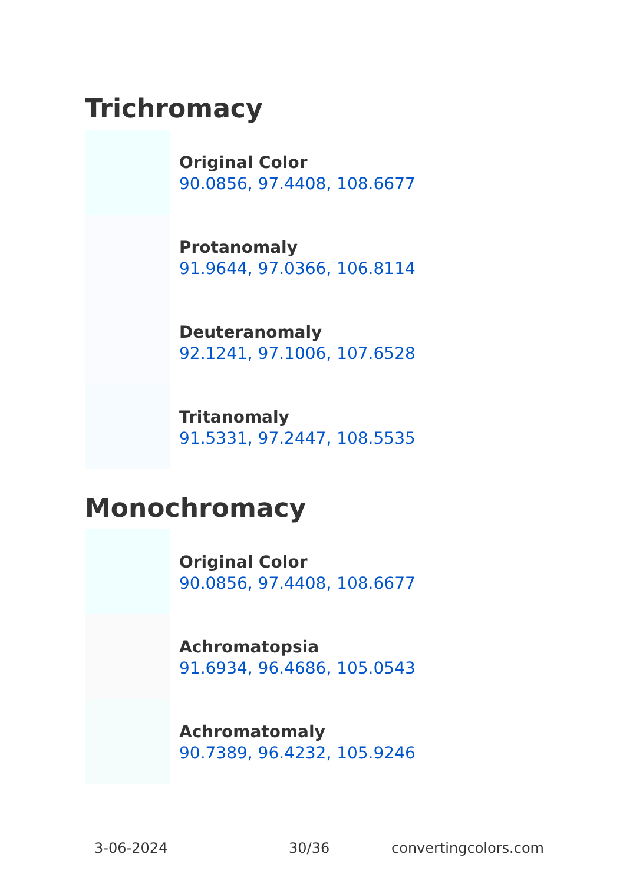Trichromacy
Original Color
90.0856, 97.4408, 108.6677
Protanomaly
91.9644, 97.0366, 106.8114
Deuteranomaly
92.1241, 97.1006, 107.6528
Tritanomaly
91.5331, 97.2447, 108.5535
Monochromacy
Original Color
90.0856, 97.4408, 108.6677
Achromatopsia
91.6934, 96.4686, 105.0543
Achromatomaly
90.7389, 96.4232, 105.9246
3-06-2024 30/36 convertingcolors.com